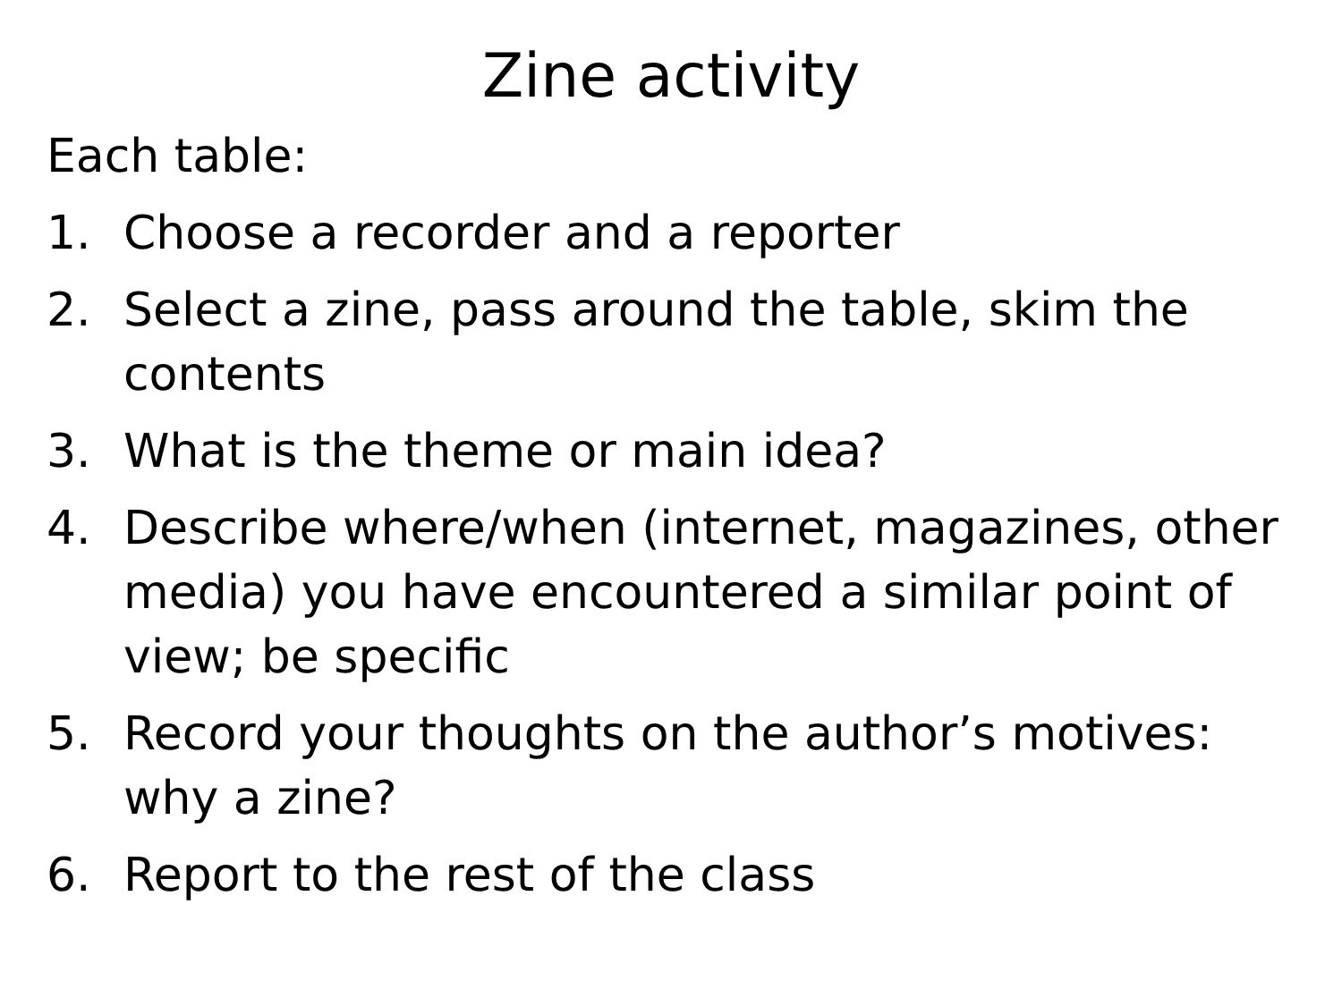Zine activity
Each table:
1. Choose a recorder and a reporter
2. Select a zine, pass around the table, skim the contents
3. What is the theme or main idea?
4. Describe where/when (internet, magazines, other media) you have encountered a similar point of view; be specific
5. Record your thoughts on the author’s motives: why a zine?
6. Report to the rest of the class